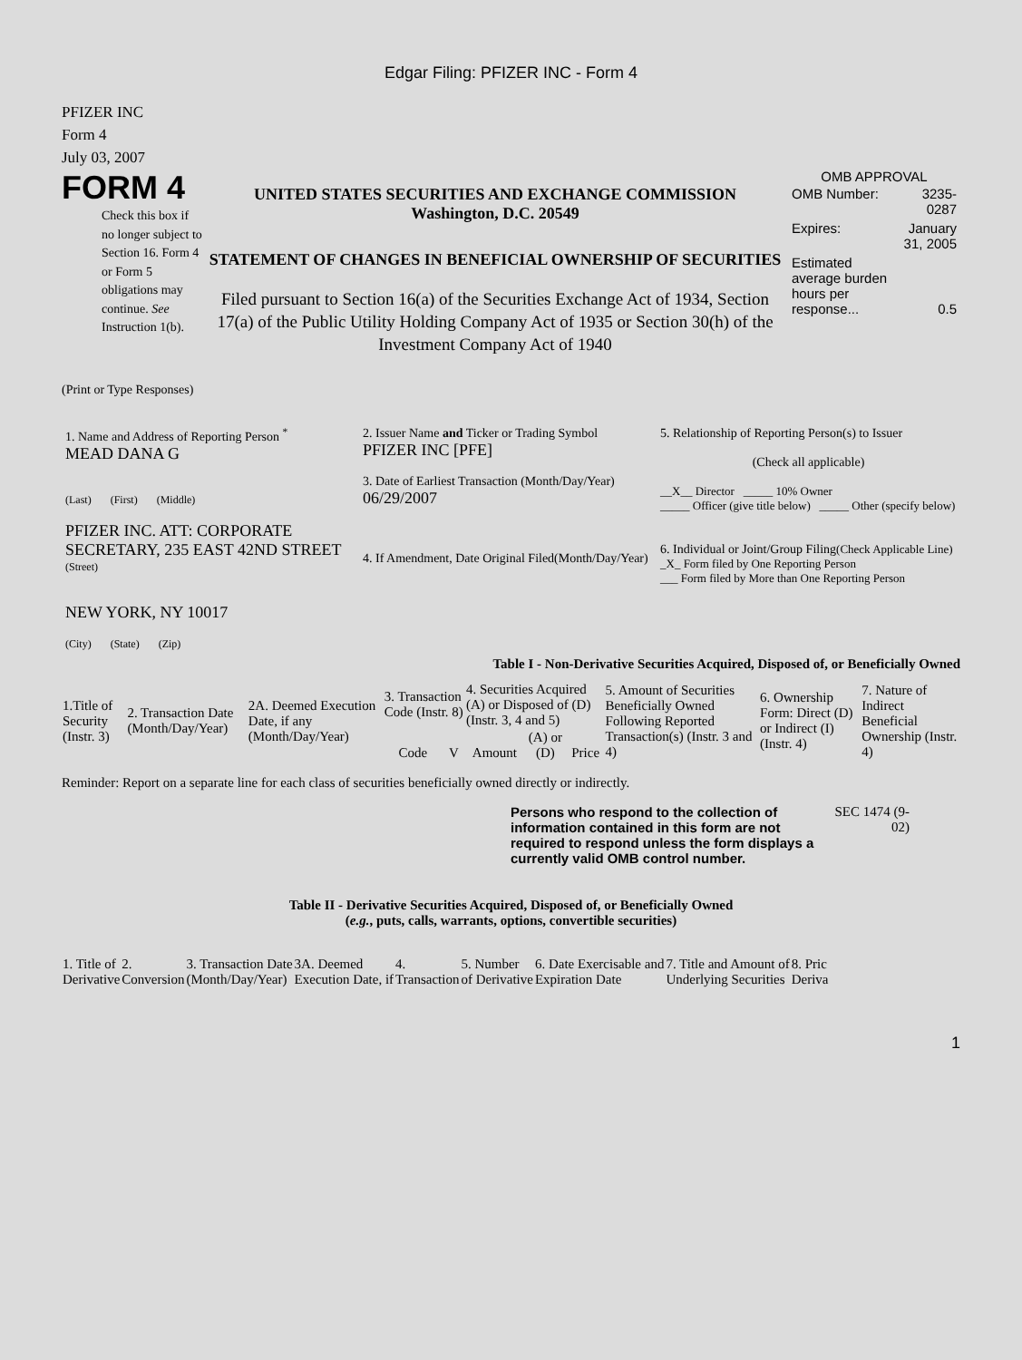Edgar Filing: PFIZER INC - Form 4
PFIZER INC
Form 4
July 03, 2007
FORM 4
Check this box if no longer subject to Section 16. Form 4 or Form 5 obligations may continue. See Instruction 1(b).
UNITED STATES SECURITIES AND EXCHANGE COMMISSION
Washington, D.C. 20549
STATEMENT OF CHANGES IN BENEFICIAL OWNERSHIP OF SECURITIES
Filed pursuant to Section 16(a) of the Securities Exchange Act of 1934, Section 17(a) of the Public Utility Holding Company Act of 1935 or Section 30(h) of the Investment Company Act of 1940
OMB APPROVAL
| OMB Number: | 3235-0287 |
| Expires: | January 31, 2005 |
| Estimated average burden hours per response... | 0.5 |
(Print or Type Responses)
| 1. Name and Address of Reporting Person <sup>*</sup> MEAD DANA G (Last) (First) (Middle) PFIZER INC. ATT: CORPORATE SECRETARY, 235 EAST 42ND STREET (Street) NEW YORK, NY 10017 (City) (State) (Zip) | 2. Issuer Name and Ticker or Trading Symbol PFIZER INC [PFE] 3. Date of Earliest Transaction (Month/Day/Year) 06/29/2007 4. If Amendment, Date Original Filed(Month/Day/Year) | 5. Relationship of Reporting Person(s) to Issuer (Check all applicable) __X__ Director _____ 10% Owner _____ Officer (give title below) _____ Other (specify below) 6. Individual or Joint/Group Filing (Check Applicable Line) _X_ Form filed by One Reporting Person ___ Form filed by More than One Reporting Person |
Table I - Non-Derivative Securities Acquired, Disposed of, or Beneficially Owned
| 1.Title of Security (Instr. 3) | 2. Transaction Date (Month/Day/Year) | 2A. Deemed Execution Date, if any (Month/Day/Year) | 3. Transaction Code (Instr. 8) | | 4. Securities Acquired (A) or Disposed of (D) (Instr. 3, 4 and 5) | | | 5. Amount of Securities Beneficially Owned Following Reported Transaction(s) (Instr. 3 and 4) | 6. Ownership Form: Direct (D) or Indirect (I) (Instr. 4) | 7. Nature of Indirect Beneficial Ownership (Instr. 4) |
| --- | --- | --- | --- | --- | --- | --- | --- | --- | --- | --- |
| | | | Code | V | Amount | (A) or (D) | Price | | | |
Reminder: Report on a separate line for each class of securities beneficially owned directly or indirectly.
Persons who respond to the collection of information contained in this form are not required to respond unless the form displays a currently valid OMB control number.
SEC 1474 (9-02)
Table II - Derivative Securities Acquired, Disposed of, or Beneficially Owned
(e.g., puts, calls, warrants, options, convertible securities)
| 1. Title of Derivative | 2. Conversion | 3. Transaction Date (Month/Day/Year) | 3A. Deemed Execution Date, if | 4. Transaction | 5. Number of Derivative | 6. Date Exercisable and Expiration Date | 7. Title and Amount of Underlying Securities | 8. Pric Deriva |
| --- | --- | --- | --- | --- | --- | --- | --- | --- |
1